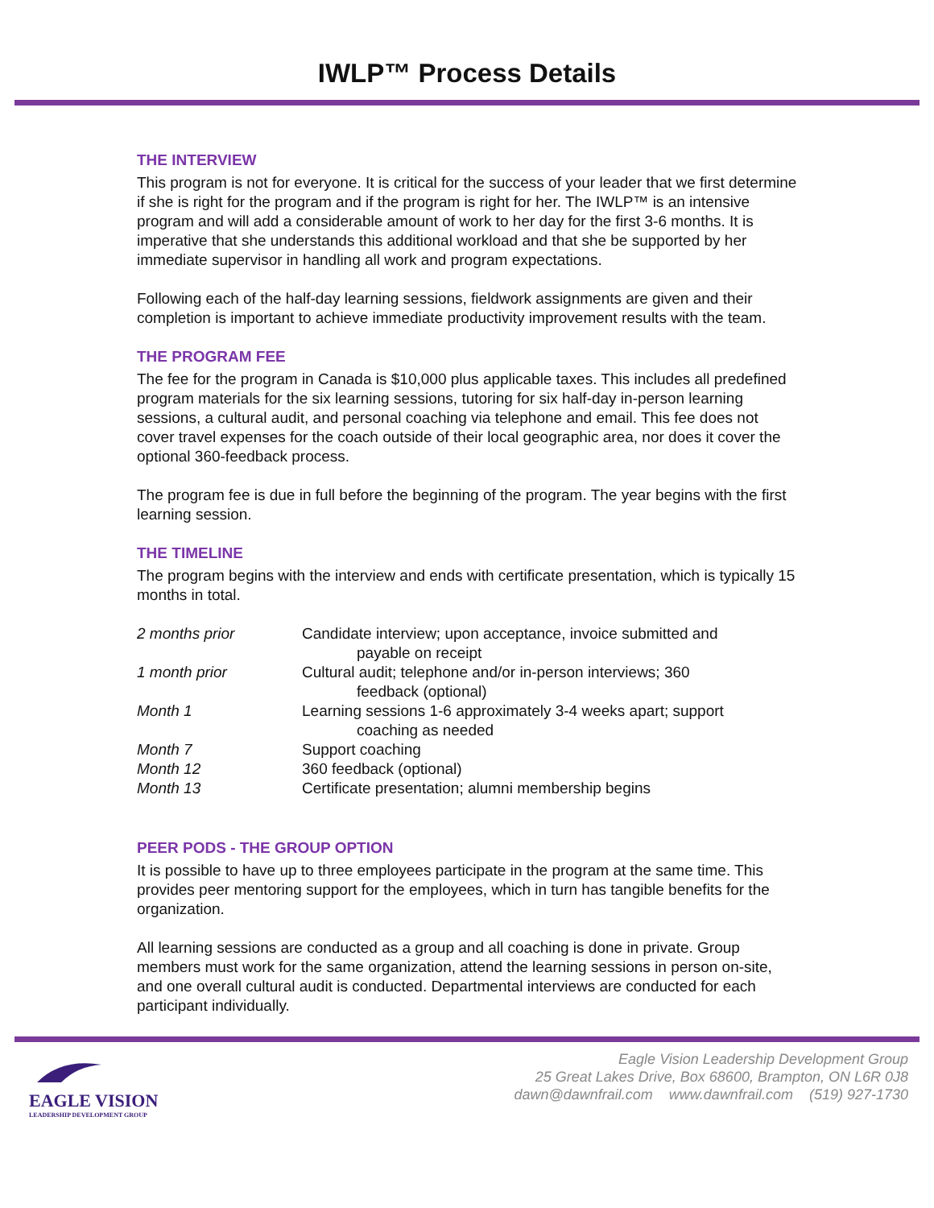IWLP™ Process Details
THE INTERVIEW
This program is not for everyone. It is critical for the success of your leader that we first determine if she is right for the program and if the program is right for her. The IWLP™ is an intensive program and will add a considerable amount of work to her day for the first 3-6 months. It is imperative that she understands this additional workload and that she be supported by her immediate supervisor in handling all work and program expectations.
Following each of the half-day learning sessions, fieldwork assignments are given and their completion is important to achieve immediate productivity improvement results with the team.
THE PROGRAM FEE
The fee for the program in Canada is $10,000 plus applicable taxes. This includes all predefined program materials for the six learning sessions, tutoring for six half-day in-person learning sessions, a cultural audit, and personal coaching via telephone and email. This fee does not cover travel expenses for the coach outside of their local geographic area, nor does it cover the optional 360-feedback process.
The program fee is due in full before the beginning of the program. The year begins with the first learning session.
THE TIMELINE
The program begins with the interview and ends with certificate presentation, which is typically 15 months in total.
| 2 months prior | Candidate interview; upon acceptance, invoice submitted and payable on receipt |
| 1 month prior | Cultural audit; telephone and/or in-person interviews; 360 feedback (optional) |
| Month 1 | Learning sessions 1-6 approximately 3-4 weeks apart; support coaching as needed |
| Month 7 | Support coaching |
| Month 12 | 360 feedback (optional) |
| Month 13 | Certificate presentation; alumni membership begins |
PEER PODS - THE GROUP OPTION
It is possible to have up to three employees participate in the program at the same time. This provides peer mentoring support for the employees, which in turn has tangible benefits for the organization.
All learning sessions are conducted as a group and all coaching is done in private. Group members must work for the same organization, attend the learning sessions in person on-site, and one overall cultural audit is conducted. Departmental interviews are conducted for each participant individually.
EAGLE VISION
LEADERSHIP DEVELOPMENT GROUP
Eagle Vision Leadership Development Group
25 Great Lakes Drive, Box 68600, Brampton, ON L6R 0J8
dawn@dawnfrail.com www.dawnfrail.com (519) 927-1730